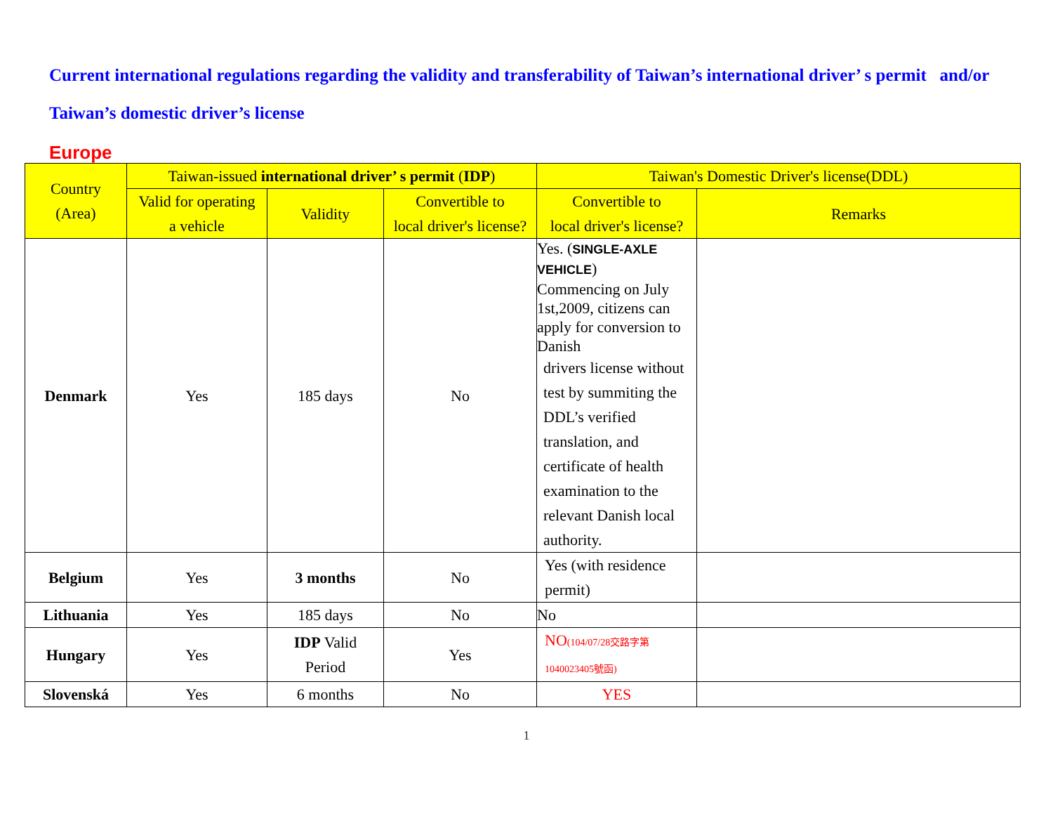Current international regulations regarding the validity and transferability of Taiwan’s international driver’ s permit and/or Taiwan’s domestic driver’s license
Europe
| Country (Area) | Taiwan-issued international driver’ s permit ( IDP ) | | | Taiwan's Domestic Driver's license(DDL) | |
| --- | --- | --- | --- | --- | --- |
| | Valid for operating a vehicle | Validity | Convertible to local driver's license? | Convertible to local driver's license? | Remarks |
| Denmark | Yes | 185 days | No | Yes. ( SINGLE-AXLE VEHICLE ) Commencing on July 1st,2009, citizens can apply for conversion to Danish drivers license without test by summiting the DDL’s verified translation, and certificate of health examination to the relevant Danish local authority. | |
| Belgium | Yes | 3 months | No | Yes (with residence permit) | |
| Lithuania | Yes | 185 days | No | No | |
| Hungary | Yes | IDP Valid Period | Yes | NO (104/07/28交路字第 1040023405號函) | |
| Slovenská | Yes | 6 months | No | YES | |
1